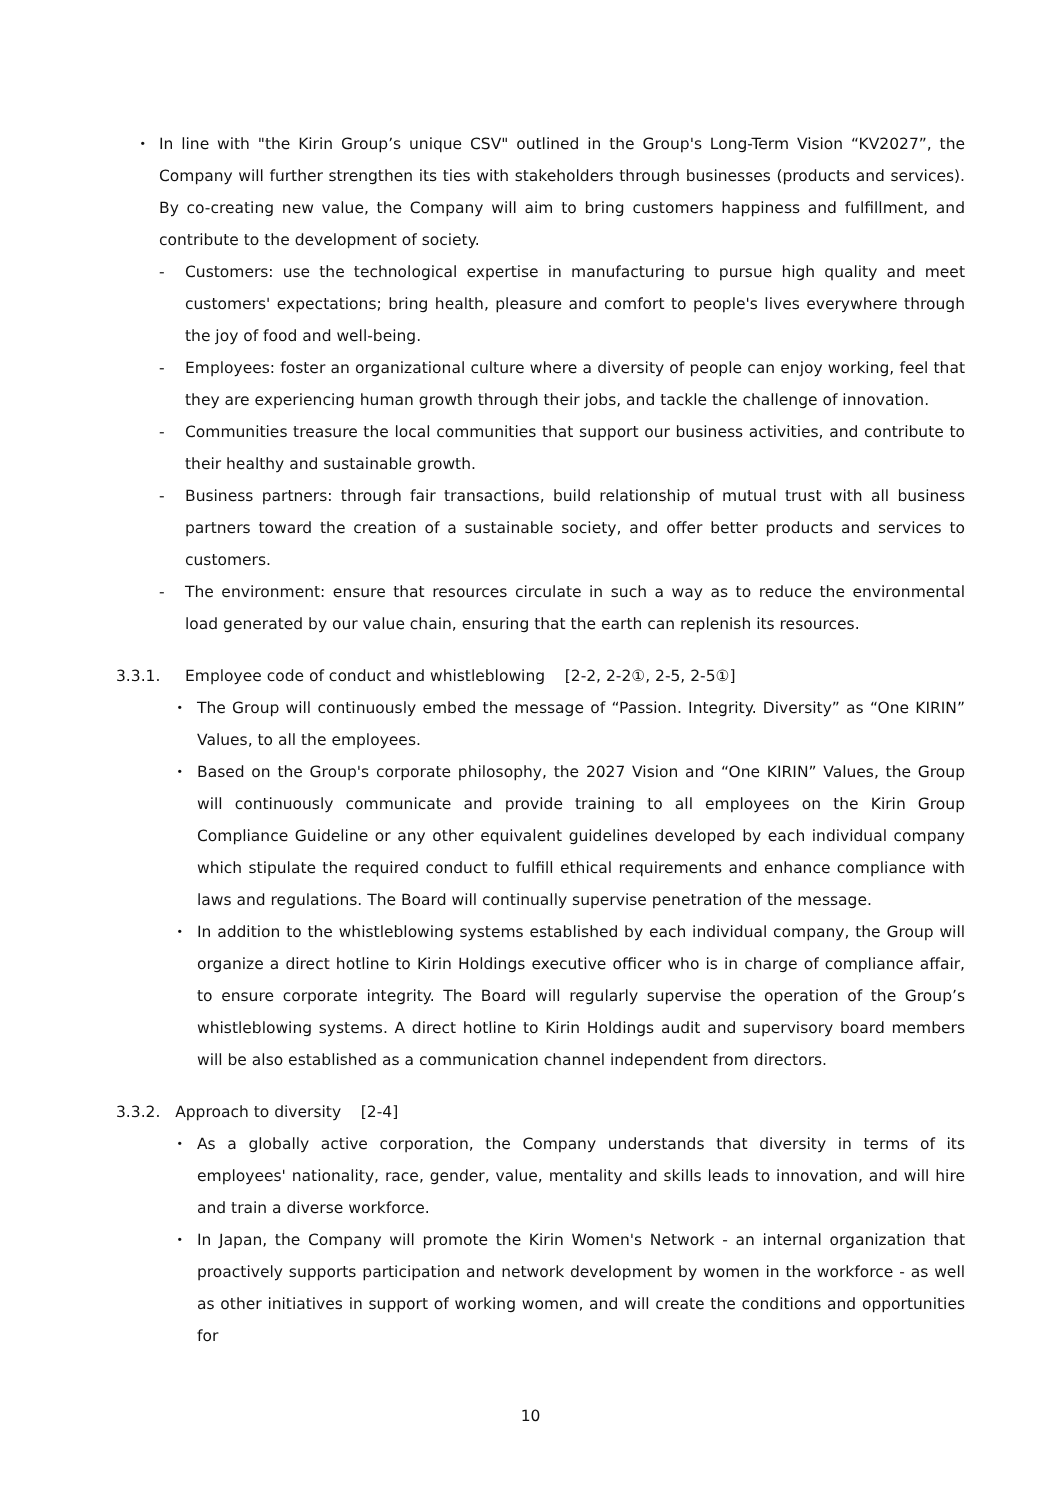・ In line with "the Kirin Group’s unique CSV" outlined in the Group's Long-Term Vision “KV2027”, the Company will further strengthen its ties with stakeholders through businesses (products and services). By co-creating new value, the Company will aim to bring customers happiness and fulfillment, and contribute to the development of society.
- Customers: use the technological expertise in manufacturing to pursue high quality and meet customers' expectations; bring health, pleasure and comfort to people's lives everywhere through the joy of food and well-being.
- Employees: foster an organizational culture where a diversity of people can enjoy working, feel that they are experiencing human growth through their jobs, and tackle the challenge of innovation.
- Communities treasure the local communities that support our business activities, and contribute to their healthy and sustainable growth.
- Business partners: through fair transactions, build relationship of mutual trust with all business partners toward the creation of a sustainable society, and offer better products and services to customers.
- The environment: ensure that resources circulate in such a way as to reduce the environmental load generated by our value chain, ensuring that the earth can replenish its resources.
3.3.1. Employee code of conduct and whistleblowing [2-2, 2-2①, 2-5, 2-5①]
・ The Group will continuously embed the message of “Passion. Integrity. Diversity” as “One KIRIN” Values, to all the employees.
・ Based on the Group's corporate philosophy, the 2027 Vision and “One KIRIN” Values, the Group will continuously communicate and provide training to all employees on the Kirin Group Compliance Guideline or any other equivalent guidelines developed by each individual company which stipulate the required conduct to fulfill ethical requirements and enhance compliance with laws and regulations. The Board will continually supervise penetration of the message.
・ In addition to the whistleblowing systems established by each individual company, the Group will organize a direct hotline to Kirin Holdings executive officer who is in charge of compliance affair, to ensure corporate integrity. The Board will regularly supervise the operation of the Group’s whistleblowing systems. A direct hotline to Kirin Holdings audit and supervisory board members will be also established as a communication channel independent from directors.
3.3.2. Approach to diversity [2-4]
・ As a globally active corporation, the Company understands that diversity in terms of its employees' nationality, race, gender, value, mentality and skills leads to innovation, and will hire and train a diverse workforce.
・ In Japan, the Company will promote the Kirin Women's Network - an internal organization that proactively supports participation and network development by women in the workforce - as well as other initiatives in support of working women, and will create the conditions and opportunities for
10